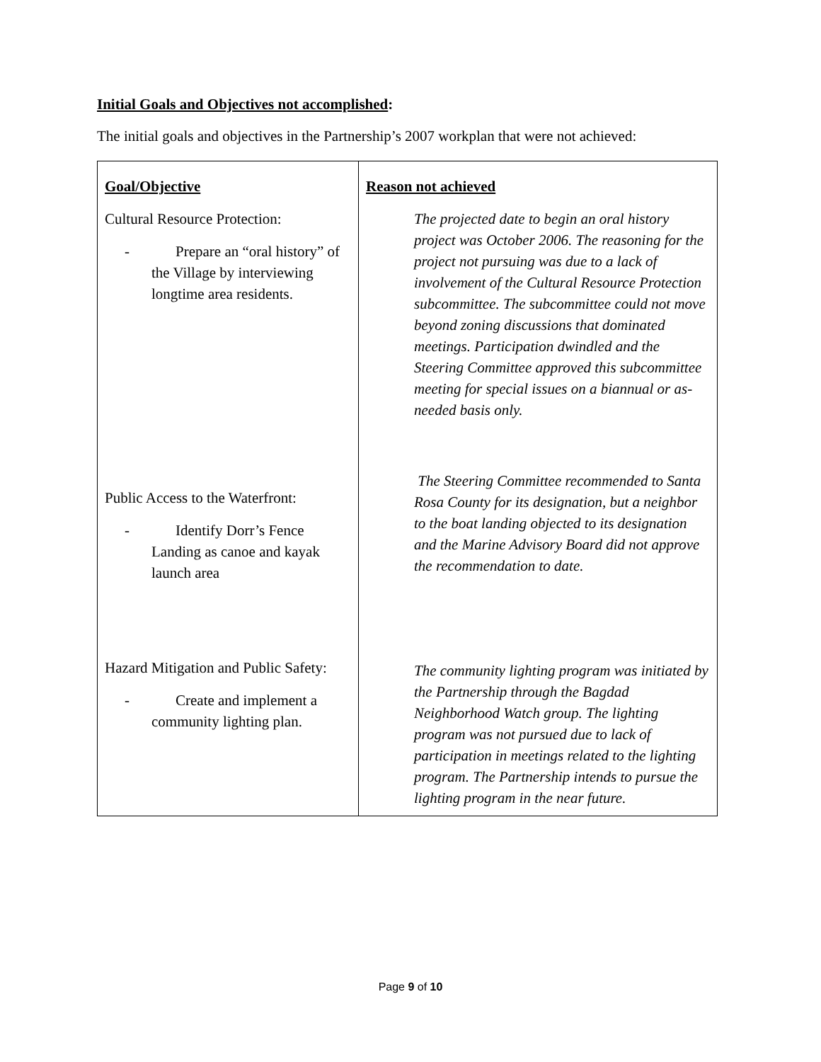Initial Goals and Objectives not accomplished:
The initial goals and objectives in the Partnership’s 2007 workplan that were not achieved:
| Goal/Objective Cultural Resource Protection: - Prepare an “oral history” of the Village by interviewing longtime area residents. Public Access to the Waterfront: - Identify Dorr’s Fence Landing as canoe and kayak launch area Hazard Mitigation and Public Safety: - Create and implement a community lighting plan. | Reason not achieved The projected date to begin an oral history project was October 2006. The reasoning for the project not pursuing was due to a lack of involvement of the Cultural Resource Protection subcommittee. The subcommittee could not move beyond zoning discussions that dominated meetings. Participation dwindled and the Steering Committee approved this subcommittee meeting for special issues on a biannual or as-needed basis only. The Steering Committee recommended to Santa Rosa County for its designation, but a neighbor to the boat landing objected to its designation and the Marine Advisory Board did not approve the recommendation to date. The community lighting program was initiated by the Partnership through the Bagdad Neighborhood Watch group. The lighting program was not pursued due to lack of participation in meetings related to the lighting program. The Partnership intends to pursue the lighting program in the near future. |
Page 9 of 10